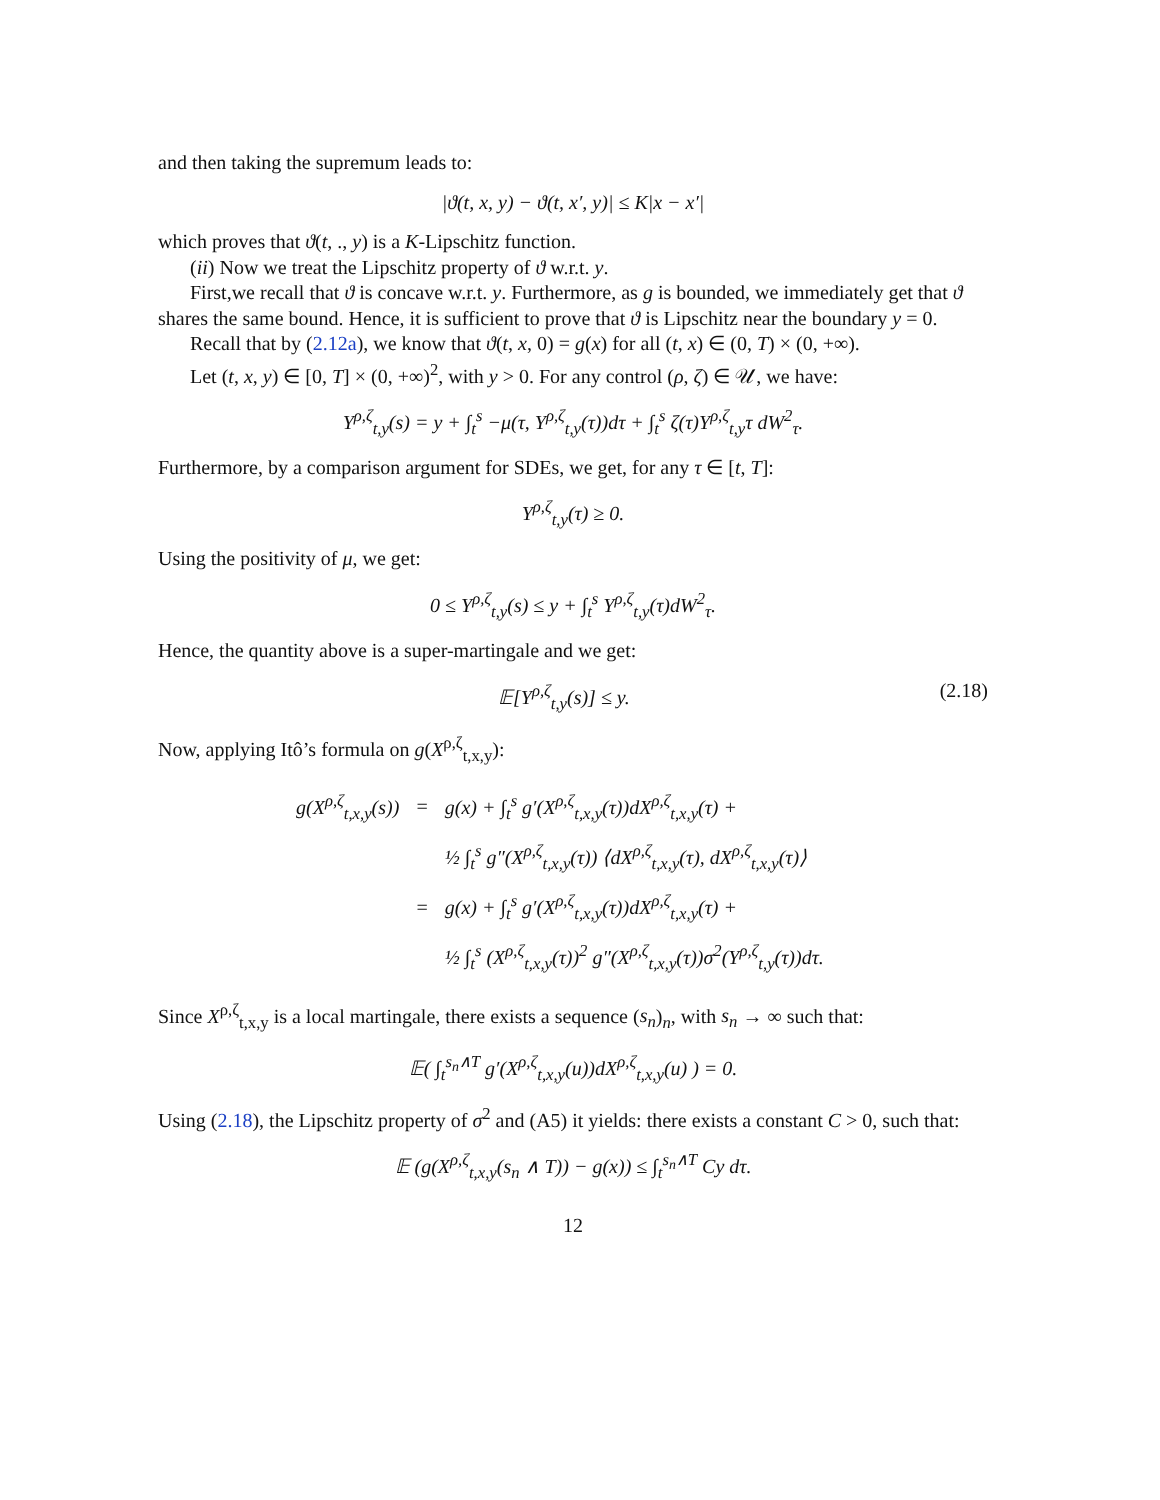and then taking the supremum leads to:
|ϑ(t, x, y) − ϑ(t, x′, y)| ≤ K|x − x′|
which proves that ϑ(t, ., y) is a K-Lipschitz function.
(ii) Now we treat the Lipschitz property of ϑ w.r.t. y.
First,we recall that ϑ is concave w.r.t. y. Furthermore, as g is bounded, we immediately get that ϑ shares the same bound. Hence, it is sufficient to prove that ϑ is Lipschitz near the boundary y = 0.
Recall that by (2.12a), we know that ϑ(t, x, 0) = g(x) for all (t, x) ∈ (0, T) × (0, +∞).
Let (t, x, y) ∈ [0, T] × (0, +∞)<sup>2</sup>, with y > 0. For any control (ρ, ζ) ∈ 𝒰, we have:
Y<sup>ρ,ζ</sup><sub>t,y</sub>(s) = y + ∫<sub>t</sub><sup>s</sup> −μ(τ, Y<sup>ρ,ζ</sup><sub>t,y</sub>(τ))dτ + ∫<sub>t</sub><sup>s</sup> ζ(τ)Y<sup>ρ,ζ</sup><sub>t,y</sub>τ dW<sup>2</sup><sub>τ</sub>.
Furthermore, by a comparison argument for SDEs, we get, for any τ ∈ [t, T]:
Y<sup>ρ,ζ</sup><sub>t,y</sub>(τ) ≥ 0.
Using the positivity of μ, we get:
0 ≤ Y<sup>ρ,ζ</sup><sub>t,y</sub>(s) ≤ y + ∫<sub>t</sub><sup>s</sup> Y<sup>ρ,ζ</sup><sub>t,y</sub>(τ)dW<sup>2</sup><sub>τ</sub>.
Hence, the quantity above is a super-martingale and we get:
𝔼[Y<sup>ρ,ζ</sup><sub>t,y</sub>(s)] ≤ y. (2.18)
Now, applying Itô’s formula on g(X<sup>ρ,ζ</sup><sub>t,x,y</sub>):
| g(X<sup>ρ,ζ</sup><sub>t,x,y</sub>(s)) | = | g(x) + ∫<sub>t</sub><sup>s</sup> g′(X<sup>ρ,ζ</sup><sub>t,x,y</sub>(τ))dX<sup>ρ,ζ</sup><sub>t,x,y</sub>(τ) + |
| | | ½ ∫<sub>t</sub><sup>s</sup> g″(X<sup>ρ,ζ</sup><sub>t,x,y</sub>(τ)) ⟨dX<sup>ρ,ζ</sup><sub>t,x,y</sub>(τ), dX<sup>ρ,ζ</sup><sub>t,x,y</sub>(τ)⟩ |
| | = | g(x) + ∫<sub>t</sub><sup>s</sup> g′(X<sup>ρ,ζ</sup><sub>t,x,y</sub>(τ))dX<sup>ρ,ζ</sup><sub>t,x,y</sub>(τ) + |
| | | ½ ∫<sub>t</sub><sup>s</sup> (X<sup>ρ,ζ</sup><sub>t,x,y</sub>(τ))<sup>2</sup> g″(X<sup>ρ,ζ</sup><sub>t,x,y</sub>(τ))σ<sup>2</sup>(Y<sup>ρ,ζ</sup><sub>t,y</sub>(τ))dτ. |
Since X<sup>ρ,ζ</sup><sub>t,x,y</sub> is a local martingale, there exists a sequence (s<sub>n</sub>)<sub>n</sub>, with s<sub>n</sub> → ∞ such that:
𝔼( ∫<sub>t</sub><sup>s<sub>n</sub>∧T</sup> g′(X<sup>ρ,ζ</sup><sub>t,x,y</sub>(u))dX<sup>ρ,ζ</sup><sub>t,x,y</sub>(u) ) = 0.
Using (2.18), the Lipschitz property of σ<sup>2</sup> and (A5) it yields: there exists a constant C > 0, such that:
𝔼 (g(X<sup>ρ,ζ</sup><sub>t,x,y</sub>(s<sub>n</sub> ∧ T)) − g(x)) ≤ ∫<sub>t</sub><sup>s<sub>n</sub>∧T</sup> Cy dτ.
12